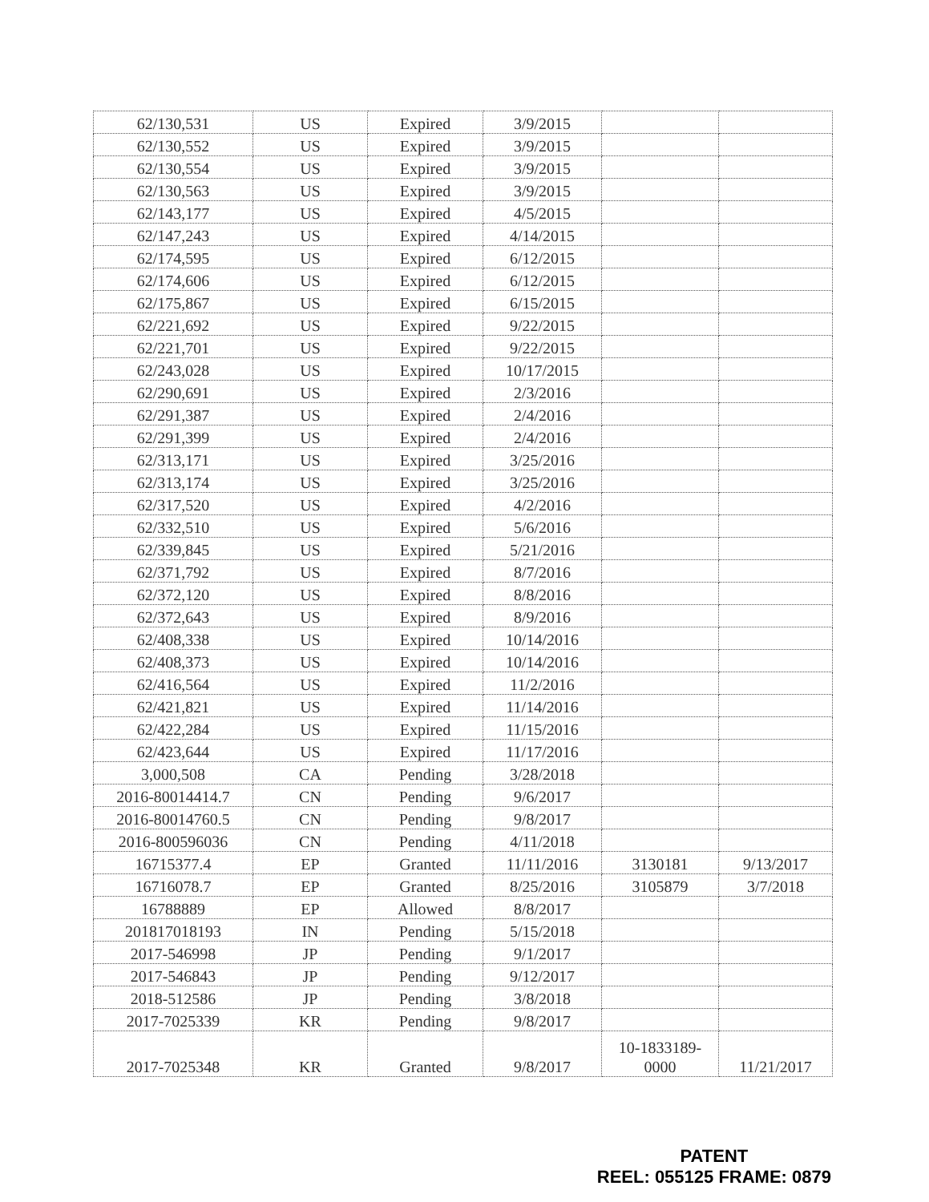| 62/130,531 | US | Expired | 3/9/2015 | | |
| 62/130,552 | US | Expired | 3/9/2015 | | |
| 62/130,554 | US | Expired | 3/9/2015 | | |
| 62/130,563 | US | Expired | 3/9/2015 | | |
| 62/143,177 | US | Expired | 4/5/2015 | | |
| 62/147,243 | US | Expired | 4/14/2015 | | |
| 62/174,595 | US | Expired | 6/12/2015 | | |
| 62/174,606 | US | Expired | 6/12/2015 | | |
| 62/175,867 | US | Expired | 6/15/2015 | | |
| 62/221,692 | US | Expired | 9/22/2015 | | |
| 62/221,701 | US | Expired | 9/22/2015 | | |
| 62/243,028 | US | Expired | 10/17/2015 | | |
| 62/290,691 | US | Expired | 2/3/2016 | | |
| 62/291,387 | US | Expired | 2/4/2016 | | |
| 62/291,399 | US | Expired | 2/4/2016 | | |
| 62/313,171 | US | Expired | 3/25/2016 | | |
| 62/313,174 | US | Expired | 3/25/2016 | | |
| 62/317,520 | US | Expired | 4/2/2016 | | |
| 62/332,510 | US | Expired | 5/6/2016 | | |
| 62/339,845 | US | Expired | 5/21/2016 | | |
| 62/371,792 | US | Expired | 8/7/2016 | | |
| 62/372,120 | US | Expired | 8/8/2016 | | |
| 62/372,643 | US | Expired | 8/9/2016 | | |
| 62/408,338 | US | Expired | 10/14/2016 | | |
| 62/408,373 | US | Expired | 10/14/2016 | | |
| 62/416,564 | US | Expired | 11/2/2016 | | |
| 62/421,821 | US | Expired | 11/14/2016 | | |
| 62/422,284 | US | Expired | 11/15/2016 | | |
| 62/423,644 | US | Expired | 11/17/2016 | | |
| 3,000,508 | CA | Pending | 3/28/2018 | | |
| 2016-80014414.7 | CN | Pending | 9/6/2017 | | |
| 2016-80014760.5 | CN | Pending | 9/8/2017 | | |
| 2016-800596036 | CN | Pending | 4/11/2018 | | |
| 16715377.4 | EP | Granted | 11/11/2016 | 3130181 | 9/13/2017 |
| 16716078.7 | EP | Granted | 8/25/2016 | 3105879 | 3/7/2018 |
| 16788889 | EP | Allowed | 8/8/2017 | | |
| 201817018193 | IN | Pending | 5/15/2018 | | |
| 2017-546998 | JP | Pending | 9/1/2017 | | |
| 2017-546843 | JP | Pending | 9/12/2017 | | |
| 2018-512586 | JP | Pending | 3/8/2018 | | |
| 2017-7025339 | KR | Pending | 9/8/2017 | | |
| 2017-7025348 | KR | Granted | 9/8/2017 | 10-1833189- 0000 | 11/21/2017 |
PATENT
REEL: 055125 FRAME: 0879